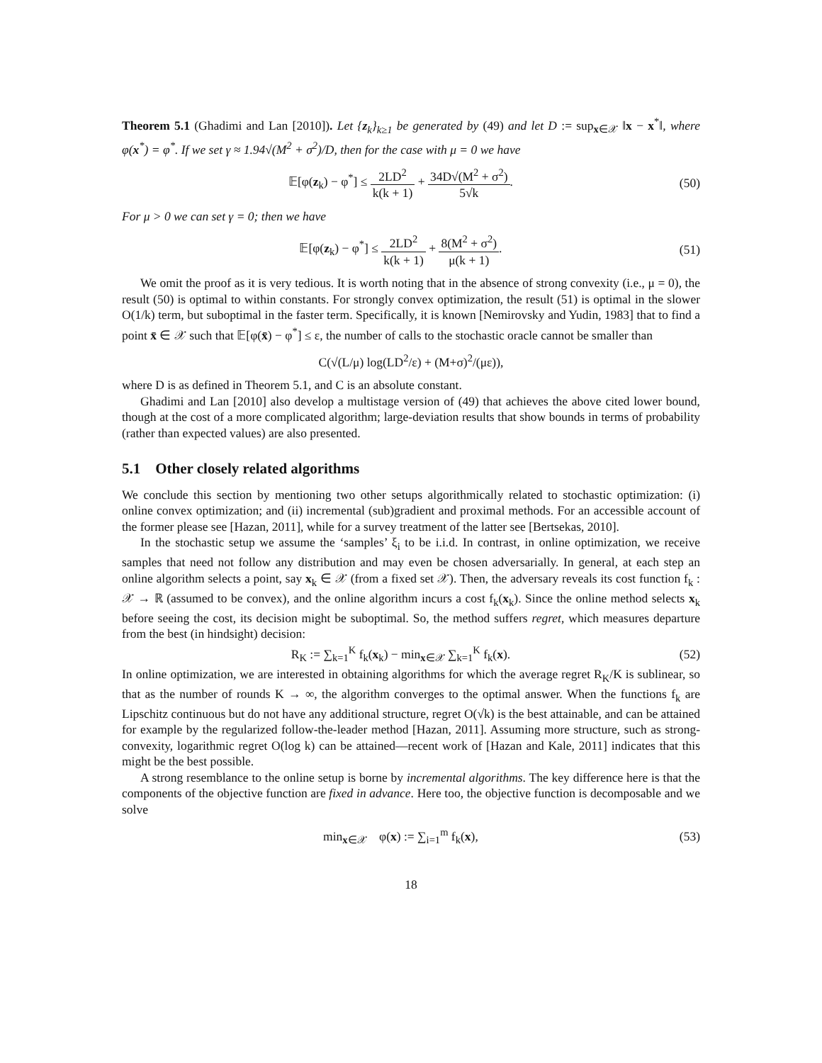Theorem 5.1 (Ghadimi and Lan [2010]). Let {z<sub>k</sub>}<sub>k≥1</sub> be generated by (49) and let D := sup<sub>x∈𝒳</sub> ‖x − x<sup>*</sup>‖, where φ(x<sup>*</sup>) = φ<sup>*</sup>. If we set γ ≈ 1.94√(M<sup>2</sup> + σ<sup>2</sup>)/D, then for the case with μ = 0 we have
𝔼[φ(z<sub>k</sub>) − φ<sup>*</sup>] ≤ 2LD<sup>2</sup> k(k + 1) + 34D√(M<sup>2</sup> + σ<sup>2</sup>) 5√k. (50)
For μ > 0 we can set γ = 0; then we have
𝔼[φ(z<sub>k</sub>) − φ<sup>*</sup>] ≤ 2LD<sup>2</sup> k(k + 1) + 8(M<sup>2</sup> + σ<sup>2</sup>) μ(k + 1). (51)
We omit the proof as it is very tedious. It is worth noting that in the absence of strong convexity (i.e., μ = 0), the result (50) is optimal to within constants. For strongly convex optimization, the result (51) is optimal in the slower O(1/k) term, but suboptimal in the faster term. Specifically, it is known [Nemirovsky and Yudin, 1983] that to find a point x̄ ∈ 𝒳 such that 𝔼[φ(x̄) − φ<sup>*</sup>] ≤ ε, the number of calls to the stochastic oracle cannot be smaller than
C(√(L/μ) log(LD<sup>2</sup>/ε) + (M+σ)<sup>2</sup>/(με)),
where D is as defined in Theorem 5.1, and C is an absolute constant.
Ghadimi and Lan [2010] also develop a multistage version of (49) that achieves the above cited lower bound, though at the cost of a more complicated algorithm; large-deviation results that show bounds in terms of probability (rather than expected values) are also presented.
5.1 Other closely related algorithms
We conclude this section by mentioning two other setups algorithmically related to stochastic optimization: (i) online convex optimization; and (ii) incremental (sub)gradient and proximal methods. For an accessible account of the former please see [Hazan, 2011], while for a survey treatment of the latter see [Bertsekas, 2010].
In the stochastic setup we assume the ‘samples’ ξ<sub>i</sub> to be i.i.d. In contrast, in online optimization, we receive samples that need not follow any distribution and may even be chosen adversarially. In general, at each step an online algorithm selects a point, say x<sub>k</sub> ∈ 𝒳 (from a fixed set 𝒳). Then, the adversary reveals its cost function f<sub>k</sub> : 𝒳 → ℝ (assumed to be convex), and the online algorithm incurs a cost f<sub>k</sub>(x<sub>k</sub>). Since the online method selects x<sub>k</sub> before seeing the cost, its decision might be suboptimal. So, the method suffers regret, which measures departure from the best (in hindsight) decision:
R<sub>K</sub> := ∑<sub>k=1</sub><sup>K</sup> f<sub>k</sub>(x<sub>k</sub>) − min<sub>x∈𝒳</sub> ∑<sub>k=1</sub><sup>K</sup> f<sub>k</sub>(x). (52)
In online optimization, we are interested in obtaining algorithms for which the average regret R<sub>K</sub>/K is sublinear, so that as the number of rounds K → ∞, the algorithm converges to the optimal answer. When the functions f<sub>k</sub> are Lipschitz continuous but do not have any additional structure, regret O(√k) is the best attainable, and can be attained for example by the regularized follow-the-leader method [Hazan, 2011]. Assuming more structure, such as strong-convexity, logarithmic regret O(log k) can be attained—recent work of [Hazan and Kale, 2011] indicates that this might be the best possible.
A strong resemblance to the online setup is borne by incremental algorithms. The key difference here is that the components of the objective function are fixed in advance. Here too, the objective function is decomposable and we solve
min<sub>x∈𝒳</sub> φ(x) := ∑<sub>i=1</sub><sup>m</sup> f<sub>k</sub>(x), (53)
18